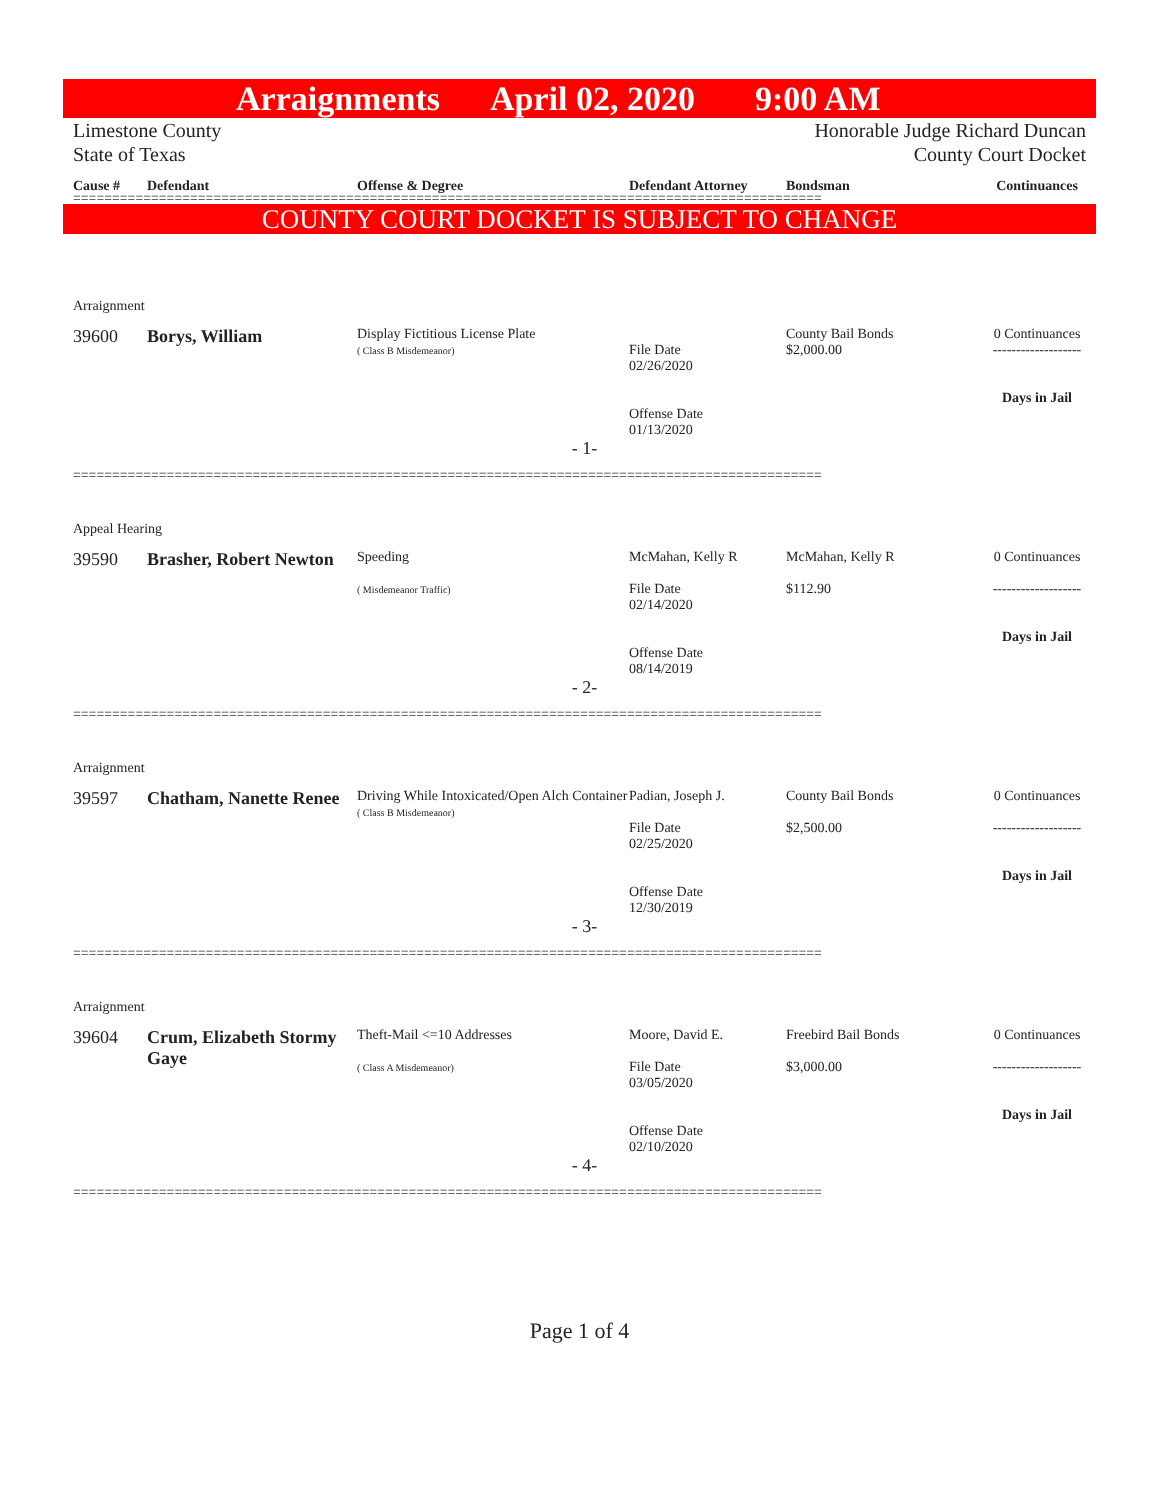Arraignments April 02, 2020 9:00 AM
Limestone County
State of Texas
Honorable Judge Richard Duncan
County Court Docket
Cause # Defendant Offense & Degree Defendant Attorney Bondsman Continuances
================================================================================================
COUNTY COURT DOCKET IS SUBJECT TO CHANGE
Arraignment
39600 Borys, William
Display Fictitious License Plate
( Class B Misdemeanor)
File Date
02/26/2020
Offense Date
01/13/2020
County Bail Bonds
$2,000.00
0 Continuances
-------------------
Days in Jail
- 1-
================================================================================================
Appeal Hearing
39590 Brasher, Robert Newton
Speeding
( Misdemeanor Traffic)
McMahan, Kelly R
File Date
02/14/2020
Offense Date
08/14/2019
McMahan, Kelly R
$112.90
0 Continuances
-------------------
Days in Jail
- 2-
================================================================================================
Arraignment
39597 Chatham, Nanette Renee
Driving While Intoxicated/Open Alch Container
( Class B Misdemeanor)
Padian, Joseph J.
File Date
02/25/2020
Offense Date
12/30/2019
County Bail Bonds
$2,500.00
0 Continuances
-------------------
Days in Jail
- 3-
================================================================================================
Arraignment
39604 Crum, Elizabeth Stormy Gaye
Theft-Mail <=10 Addresses
( Class A Misdemeanor)
Moore, David E.
File Date
03/05/2020
Offense Date
02/10/2020
Freebird Bail Bonds
$3,000.00
0 Continuances
-------------------
Days in Jail
- 4-
================================================================================================
Page 1 of 4